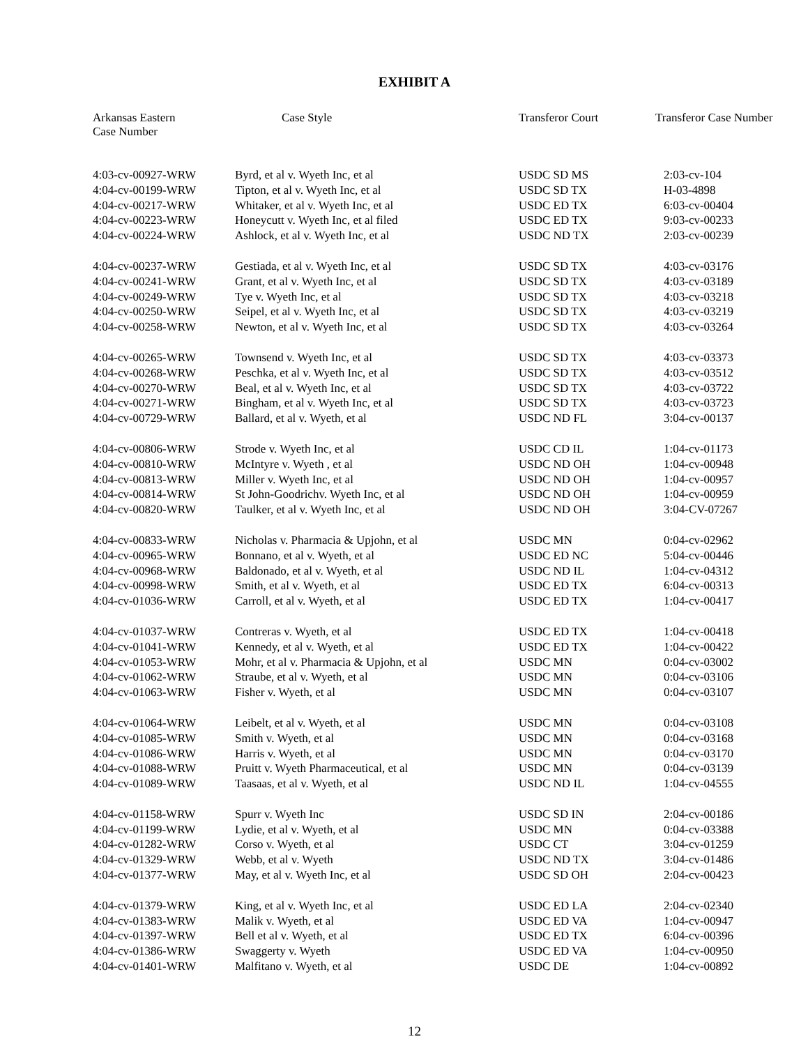EXHIBIT A
| Arkansas Eastern Case Number | Case Style | Transferor Court | Transferor Case Number |
| --- | --- | --- | --- |
| 4:03-cv-00927-WRW | Byrd, et al v. Wyeth Inc, et al | USDC SD MS | 2:03-cv-104 |
| 4:04-cv-00199-WRW | Tipton, et al v. Wyeth Inc, et al | USDC SD TX | H-03-4898 |
| 4:04-cv-00217-WRW | Whitaker, et al v. Wyeth Inc, et al | USDC ED TX | 6:03-cv-00404 |
| 4:04-cv-00223-WRW | Honeycutt v. Wyeth Inc, et al filed | USDC ED TX | 9:03-cv-00233 |
| 4:04-cv-00224-WRW | Ashlock, et al v. Wyeth Inc, et al | USDC ND TX | 2:03-cv-00239 |
| 4:04-cv-00237-WRW | Gestiada, et al v. Wyeth Inc, et al | USDC SD TX | 4:03-cv-03176 |
| 4:04-cv-00241-WRW | Grant, et al v. Wyeth Inc, et al | USDC SD TX | 4:03-cv-03189 |
| 4:04-cv-00249-WRW | Tye v. Wyeth Inc, et al | USDC SD TX | 4:03-cv-03218 |
| 4:04-cv-00250-WRW | Seipel, et al v. Wyeth Inc, et al | USDC SD TX | 4:03-cv-03219 |
| 4:04-cv-00258-WRW | Newton, et al v. Wyeth Inc, et al | USDC SD TX | 4:03-cv-03264 |
| 4:04-cv-00265-WRW | Townsend v. Wyeth Inc, et al | USDC SD TX | 4:03-cv-03373 |
| 4:04-cv-00268-WRW | Peschka, et al v. Wyeth Inc, et al | USDC SD TX | 4:03-cv-03512 |
| 4:04-cv-00270-WRW | Beal, et al v. Wyeth Inc, et al | USDC SD TX | 4:03-cv-03722 |
| 4:04-cv-00271-WRW | Bingham, et al v. Wyeth Inc, et al | USDC SD TX | 4:03-cv-03723 |
| 4:04-cv-00729-WRW | Ballard, et al v. Wyeth, et al | USDC ND FL | 3:04-cv-00137 |
| 4:04-cv-00806-WRW | Strode v. Wyeth Inc, et al | USDC CD IL | 1:04-cv-01173 |
| 4:04-cv-00810-WRW | McIntyre v. Wyeth , et al | USDC ND OH | 1:04-cv-00948 |
| 4:04-cv-00813-WRW | Miller v. Wyeth Inc, et al | USDC ND OH | 1:04-cv-00957 |
| 4:04-cv-00814-WRW | St John-Goodrichv. Wyeth Inc, et al | USDC ND OH | 1:04-cv-00959 |
| 4:04-cv-00820-WRW | Taulker, et al v. Wyeth Inc, et al | USDC ND OH | 3:04-CV-07267 |
| 4:04-cv-00833-WRW | Nicholas v. Pharmacia & Upjohn, et al | USDC MN | 0:04-cv-02962 |
| 4:04-cv-00965-WRW | Bonnano, et al v. Wyeth, et al | USDC ED NC | 5:04-cv-00446 |
| 4:04-cv-00968-WRW | Baldonado, et al v. Wyeth, et al | USDC ND IL | 1:04-cv-04312 |
| 4:04-cv-00998-WRW | Smith, et al v. Wyeth, et al | USDC ED TX | 6:04-cv-00313 |
| 4:04-cv-01036-WRW | Carroll, et al v. Wyeth, et al | USDC ED TX | 1:04-cv-00417 |
| 4:04-cv-01037-WRW | Contreras v. Wyeth, et al | USDC ED TX | 1:04-cv-00418 |
| 4:04-cv-01041-WRW | Kennedy, et al v. Wyeth, et al | USDC ED TX | 1:04-cv-00422 |
| 4:04-cv-01053-WRW | Mohr, et al v. Pharmacia & Upjohn, et al | USDC MN | 0:04-cv-03002 |
| 4:04-cv-01062-WRW | Straube, et al v. Wyeth, et al | USDC MN | 0:04-cv-03106 |
| 4:04-cv-01063-WRW | Fisher v. Wyeth, et al | USDC MN | 0:04-cv-03107 |
| 4:04-cv-01064-WRW | Leibelt, et al v. Wyeth, et al | USDC MN | 0:04-cv-03108 |
| 4:04-cv-01085-WRW | Smith v. Wyeth, et al | USDC MN | 0:04-cv-03168 |
| 4:04-cv-01086-WRW | Harris v. Wyeth, et al | USDC MN | 0:04-cv-03170 |
| 4:04-cv-01088-WRW | Pruitt v. Wyeth Pharmaceutical, et al | USDC MN | 0:04-cv-03139 |
| 4:04-cv-01089-WRW | Taasaas, et al v. Wyeth, et al | USDC ND IL | 1:04-cv-04555 |
| 4:04-cv-01158-WRW | Spurr v. Wyeth Inc | USDC SD IN | 2:04-cv-00186 |
| 4:04-cv-01199-WRW | Lydie, et al v. Wyeth, et al | USDC MN | 0:04-cv-03388 |
| 4:04-cv-01282-WRW | Corso v. Wyeth, et al | USDC CT | 3:04-cv-01259 |
| 4:04-cv-01329-WRW | Webb, et al v. Wyeth | USDC ND TX | 3:04-cv-01486 |
| 4:04-cv-01377-WRW | May, et al v. Wyeth Inc, et al | USDC SD OH | 2:04-cv-00423 |
| 4:04-cv-01379-WRW | King, et al v. Wyeth Inc, et al | USDC ED LA | 2:04-cv-02340 |
| 4:04-cv-01383-WRW | Malik v. Wyeth, et al | USDC ED VA | 1:04-cv-00947 |
| 4:04-cv-01397-WRW | Bell et al v. Wyeth, et al | USDC ED TX | 6:04-cv-00396 |
| 4:04-cv-01386-WRW | Swaggerty v. Wyeth | USDC ED VA | 1:04-cv-00950 |
| 4:04-cv-01401-WRW | Malfitano v. Wyeth, et al | USDC DE | 1:04-cv-00892 |
12